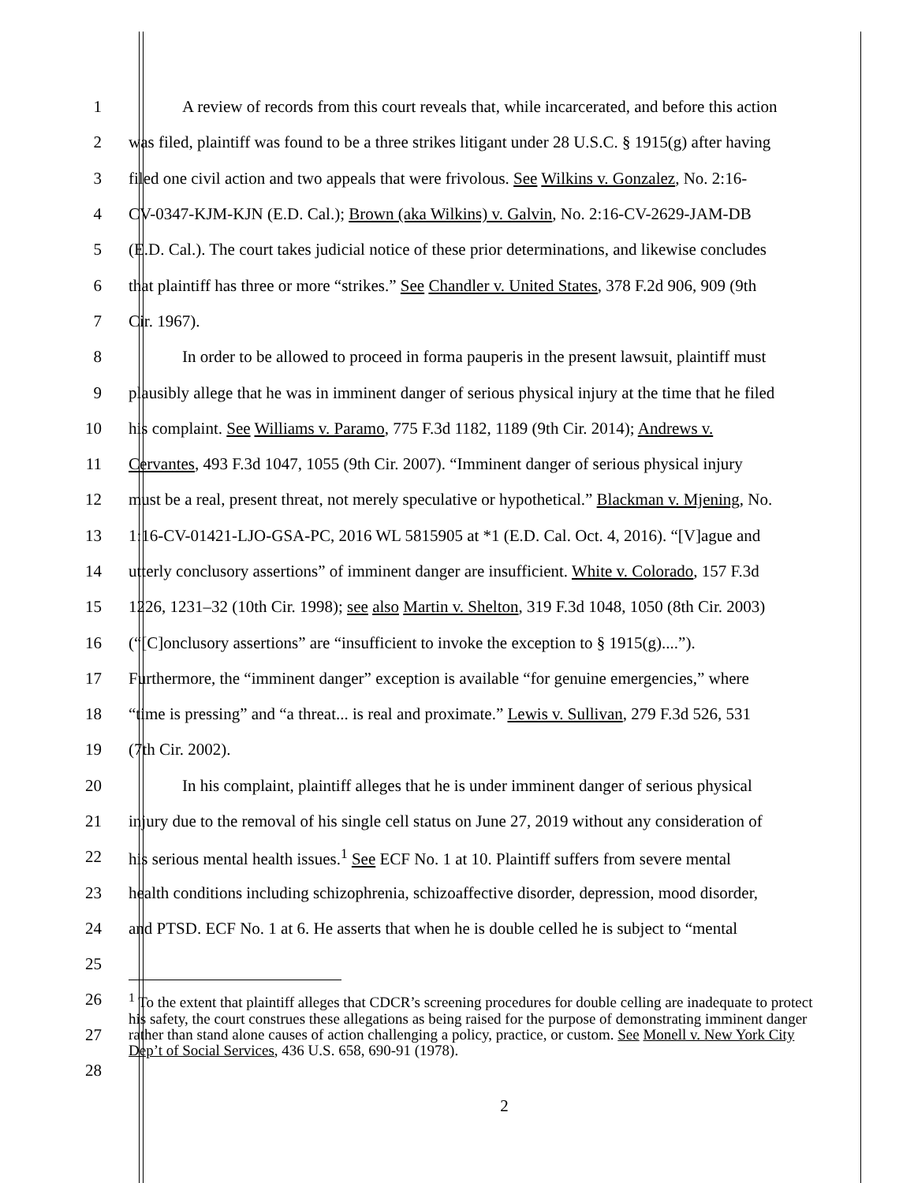1 A review of records from this court reveals that, while incarcerated, and before this action
2 was filed, plaintiff was found to be a three strikes litigant under 28 U.S.C. § 1915(g) after having
3 filed one civil action and two appeals that were frivolous. See Wilkins v. Gonzalez, No. 2:16-
4 CV-0347-KJM-KJN (E.D. Cal.); Brown (aka Wilkins) v. Galvin, No. 2:16-CV-2629-JAM-DB
5 (E.D. Cal.). The court takes judicial notice of these prior determinations, and likewise concludes
6 that plaintiff has three or more “strikes.” See Chandler v. United States, 378 F.2d 906, 909 (9th
7 Cir. 1967).
8 In order to be allowed to proceed in forma pauperis in the present lawsuit, plaintiff must
9 plausibly allege that he was in imminent danger of serious physical injury at the time that he filed
10 his complaint. See Williams v. Paramo, 775 F.3d 1182, 1189 (9th Cir. 2014); Andrews v.
11 Cervantes, 493 F.3d 1047, 1055 (9th Cir. 2007). “Imminent danger of serious physical injury
12 must be a real, present threat, not merely speculative or hypothetical.” Blackman v. Mjening, No.
13 1:16-CV-01421-LJO-GSA-PC, 2016 WL 5815905 at *1 (E.D. Cal. Oct. 4, 2016). “[V]ague and
14 utterly conclusory assertions” of imminent danger are insufficient. White v. Colorado, 157 F.3d
15 1226, 1231–32 (10th Cir. 1998); see also Martin v. Shelton, 319 F.3d 1048, 1050 (8th Cir. 2003)
16 (“[C]onclusory assertions” are “insufficient to invoke the exception to § 1915(g)....”).
17 Furthermore, the “imminent danger” exception is available “for genuine emergencies,” where
18 “time is pressing” and “a threat... is real and proximate.” Lewis v. Sullivan, 279 F.3d 526, 531
19 (7th Cir. 2002).
20 In his complaint, plaintiff alleges that he is under imminent danger of serious physical
21 injury due to the removal of his single cell status on June 27, 2019 without any consideration of
22 his serious mental health issues.<sup>1</sup> See ECF No. 1 at 10. Plaintiff suffers from severe mental
23 health conditions including schizophrenia, schizoaffective disorder, depression, mood disorder,
24 and PTSD. ECF No. 1 at 6. He asserts that when he is double celled he is subject to “mental
25
26
27
28
<sup>1</sup> To the extent that plaintiff alleges that CDCR’s screening procedures for double celling are inadequate to protect his safety, the court construes these allegations as being raised for the purpose of demonstrating imminent danger rather than stand alone causes of action challenging a policy, practice, or custom. See Monell v. New York City Dep’t of Social Services, 436 U.S. 658, 690-91 (1978).
2